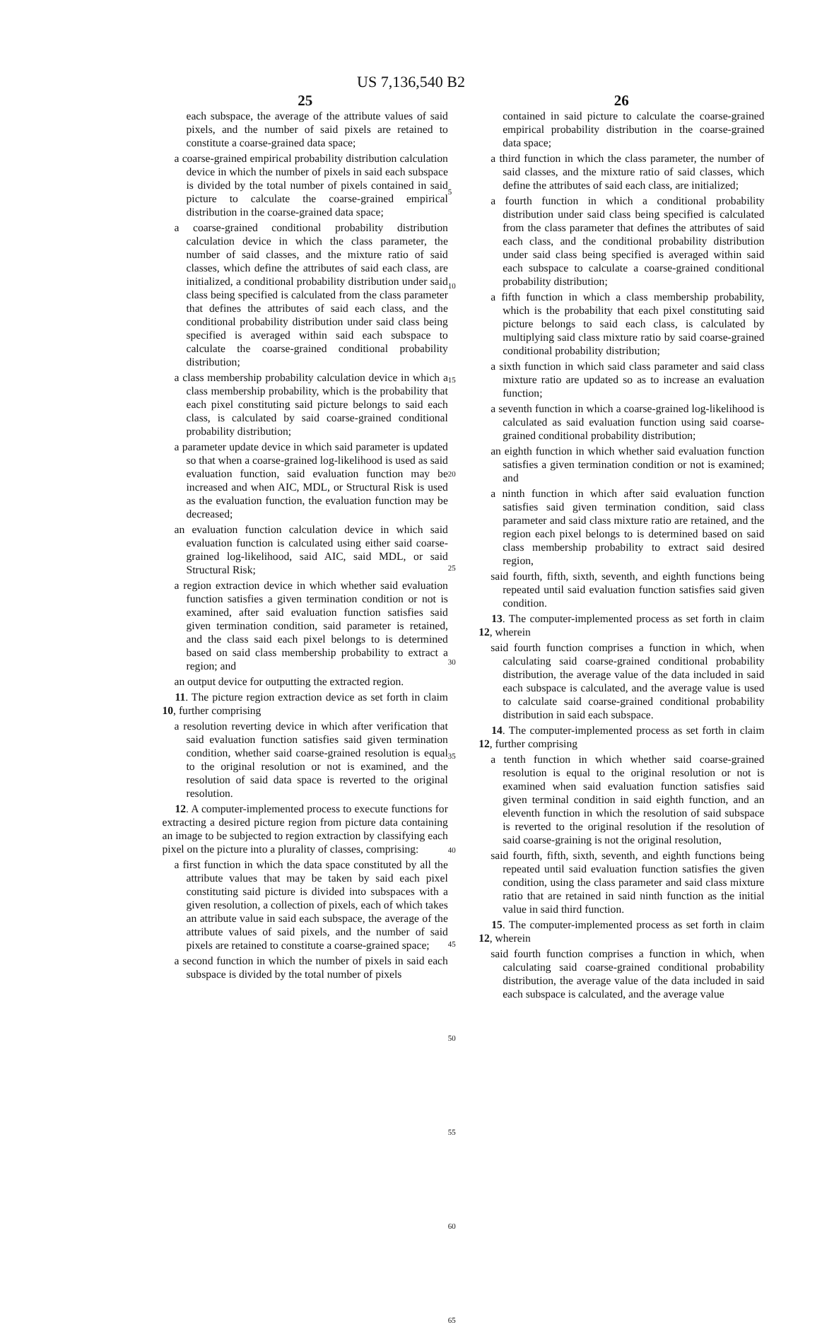US 7,136,540 B2
25
each subspace, the average of the attribute values of said pixels, and the number of said pixels are retained to constitute a coarse-grained data space;
a coarse-grained empirical probability distribution calculation device in which the number of pixels in said each subspace is divided by the total number of pixels contained in said picture to calculate the coarse-grained empirical distribution in the coarse-grained data space;
a coarse-grained conditional probability distribution calculation device in which the class parameter, the number of said classes, and the mixture ratio of said classes, which define the attributes of said each class, are initialized, a conditional probability distribution under said class being specified is calculated from the class parameter that defines the attributes of said each class, and the conditional probability distribution under said class being specified is averaged within said each subspace to calculate the coarse-grained conditional probability distribution;
a class membership probability calculation device in which a class membership probability, which is the probability that each pixel constituting said picture belongs to said each class, is calculated by said coarse-grained conditional probability distribution;
a parameter update device in which said parameter is updated so that when a coarse-grained log-likelihood is used as said evaluation function, said evaluation function may be increased and when AIC, MDL, or Structural Risk is used as the evaluation function, the evaluation function may be decreased;
an evaluation function calculation device in which said evaluation function is calculated using either said coarse-grained log-likelihood, said AIC, said MDL, or said Structural Risk;
a region extraction device in which whether said evaluation function satisfies a given termination condition or not is examined, after said evaluation function satisfies said given termination condition, said parameter is retained, and the class said each pixel belongs to is determined based on said class membership probability to extract a region; and
an output device for outputting the extracted region.
11. The picture region extraction device as set forth in claim 10, further comprising
a resolution reverting device in which after verification that said evaluation function satisfies said given termination condition, whether said coarse-grained resolution is equal to the original resolution or not is examined, and the resolution of said data space is reverted to the original resolution.
12. A computer-implemented process to execute functions for extracting a desired picture region from picture data containing an image to be subjected to region extraction by classifying each pixel on the picture into a plurality of classes, comprising:
a first function in which the data space constituted by all the attribute values that may be taken by said each pixel constituting said picture is divided into subspaces with a given resolution, a collection of pixels, each of which takes an attribute value in said each subspace, the average of the attribute values of said pixels, and the number of said pixels are retained to constitute a coarse-grained space;
a second function in which the number of pixels in said each subspace is divided by the total number of pixels
5
10
15
20
25
30
35
40
45
50
55
60
65
26
contained in said picture to calculate the coarse-grained empirical probability distribution in the coarse-grained data space;
a third function in which the class parameter, the number of said classes, and the mixture ratio of said classes, which define the attributes of said each class, are initialized;
a fourth function in which a conditional probability distribution under said class being specified is calculated from the class parameter that defines the attributes of said each class, and the conditional probability distribution under said class being specified is averaged within said each subspace to calculate a coarse-grained conditional probability distribution;
a fifth function in which a class membership probability, which is the probability that each pixel constituting said picture belongs to said each class, is calculated by multiplying said class mixture ratio by said coarse-grained conditional probability distribution;
a sixth function in which said class parameter and said class mixture ratio are updated so as to increase an evaluation function;
a seventh function in which a coarse-grained log-likelihood is calculated as said evaluation function using said coarse-grained conditional probability distribution;
an eighth function in which whether said evaluation function satisfies a given termination condition or not is examined; and
a ninth function in which after said evaluation function satisfies said given termination condition, said class parameter and said class mixture ratio are retained, and the region each pixel belongs to is determined based on said class membership probability to extract said desired region,
said fourth, fifth, sixth, seventh, and eighth functions being repeated until said evaluation function satisfies said given condition.
13. The computer-implemented process as set forth in claim 12, wherein
said fourth function comprises a function in which, when calculating said coarse-grained conditional probability distribution, the average value of the data included in said each subspace is calculated, and the average value is used to calculate said coarse-grained conditional probability distribution in said each subspace.
14. The computer-implemented process as set forth in claim 12, further comprising
a tenth function in which whether said coarse-grained resolution is equal to the original resolution or not is examined when said evaluation function satisfies said given terminal condition in said eighth function, and an eleventh function in which the resolution of said subspace is reverted to the original resolution if the resolution of said coarse-graining is not the original resolution,
said fourth, fifth, sixth, seventh, and eighth functions being repeated until said evaluation function satisfies the given condition, using the class parameter and said class mixture ratio that are retained in said ninth function as the initial value in said third function.
15. The computer-implemented process as set forth in claim 12, wherein
said fourth function comprises a function in which, when calculating said coarse-grained conditional probability distribution, the average value of the data included in said each subspace is calculated, and the average value